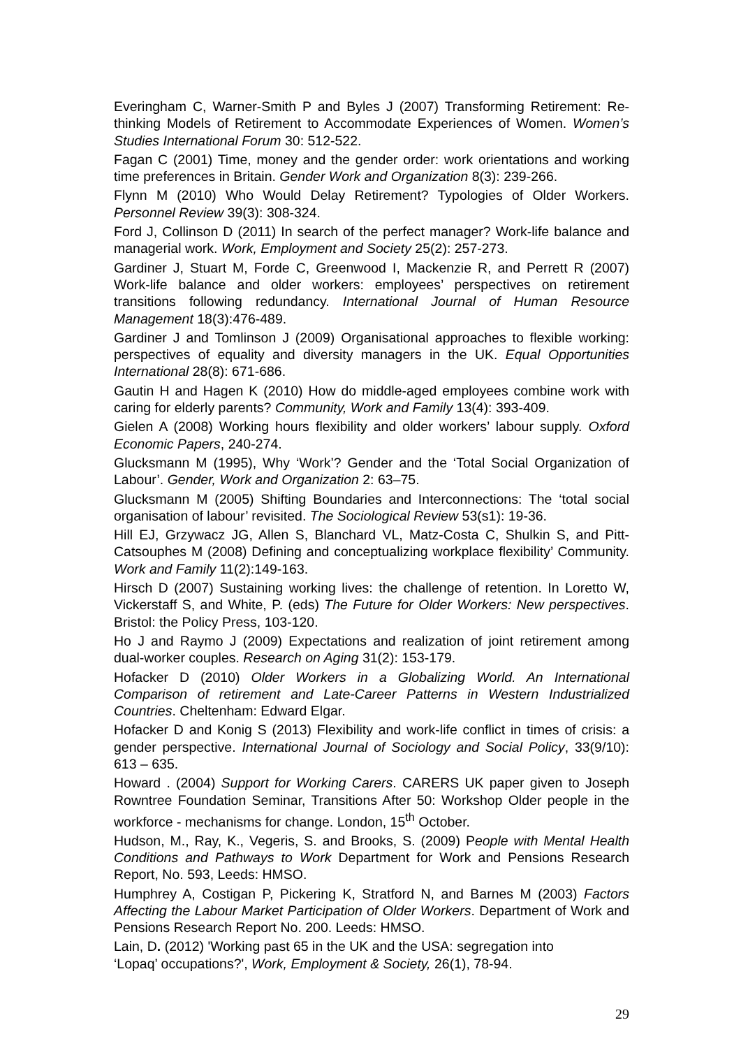Everingham C, Warner-Smith P and Byles J (2007) Transforming Retirement: Re-thinking Models of Retirement to Accommodate Experiences of Women. Women’s Studies International Forum 30: 512-522.
Fagan C (2001) Time, money and the gender order: work orientations and working time preferences in Britain. Gender Work and Organization 8(3): 239-266.
Flynn M (2010) Who Would Delay Retirement? Typologies of Older Workers. Personnel Review 39(3): 308-324.
Ford J, Collinson D (2011) In search of the perfect manager? Work-life balance and managerial work. Work, Employment and Society 25(2): 257-273.
Gardiner J, Stuart M, Forde C, Greenwood I, Mackenzie R, and Perrett R (2007) Work-life balance and older workers: employees’ perspectives on retirement transitions following redundancy. International Journal of Human Resource Management 18(3):476-489.
Gardiner J and Tomlinson J (2009) Organisational approaches to flexible working: perspectives of equality and diversity managers in the UK. Equal Opportunities International 28(8): 671-686.
Gautin H and Hagen K (2010) How do middle-aged employees combine work with caring for elderly parents? Community, Work and Family 13(4): 393-409.
Gielen A (2008) Working hours flexibility and older workers’ labour supply. Oxford Economic Papers, 240-274.
Glucksmann M (1995), Why ‘Work’? Gender and the ‘Total Social Organization of Labour’. Gender, Work and Organization 2: 63–75.
Glucksmann M (2005) Shifting Boundaries and Interconnections: The ‘total social organisation of labour’ revisited. The Sociological Review 53(s1): 19-36.
Hill EJ, Grzywacz JG, Allen S, Blanchard VL, Matz-Costa C, Shulkin S, and Pitt-Catsouphes M (2008) Defining and conceptualizing workplace flexibility’ Community. Work and Family 11(2):149-163.
Hirsch D (2007) Sustaining working lives: the challenge of retention. In Loretto W, Vickerstaff S, and White, P. (eds) The Future for Older Workers: New perspectives. Bristol: the Policy Press, 103-120.
Ho J and Raymo J (2009) Expectations and realization of joint retirement among dual-worker couples. Research on Aging 31(2): 153-179.
Hofacker D (2010) Older Workers in a Globalizing World. An International Comparison of retirement and Late-Career Patterns in Western Industrialized Countries. Cheltenham: Edward Elgar.
Hofacker D and Konig S (2013) Flexibility and work-life conflict in times of crisis: a gender perspective. International Journal of Sociology and Social Policy, 33(9/10): 613 – 635.
Howard . (2004) Support for Working Carers. CARERS UK paper given to Joseph Rowntree Foundation Seminar, Transitions After 50: Workshop Older people in the workforce - mechanisms for change. London, 15<sup>th</sup> October.
Hudson, M., Ray, K., Vegeris, S. and Brooks, S. (2009) People with Mental Health Conditions and Pathways to Work Department for Work and Pensions Research Report, No. 593, Leeds: HMSO.
Humphrey A, Costigan P, Pickering K, Stratford N, and Barnes M (2003) Factors Affecting the Labour Market Participation of Older Workers. Department of Work and Pensions Research Report No. 200. Leeds: HMSO.
Lain, D. (2012) 'Working past 65 in the UK and the USA: segregation into
‘Lopaq’ occupations?', Work, Employment & Society, 26(1), 78-94.
29